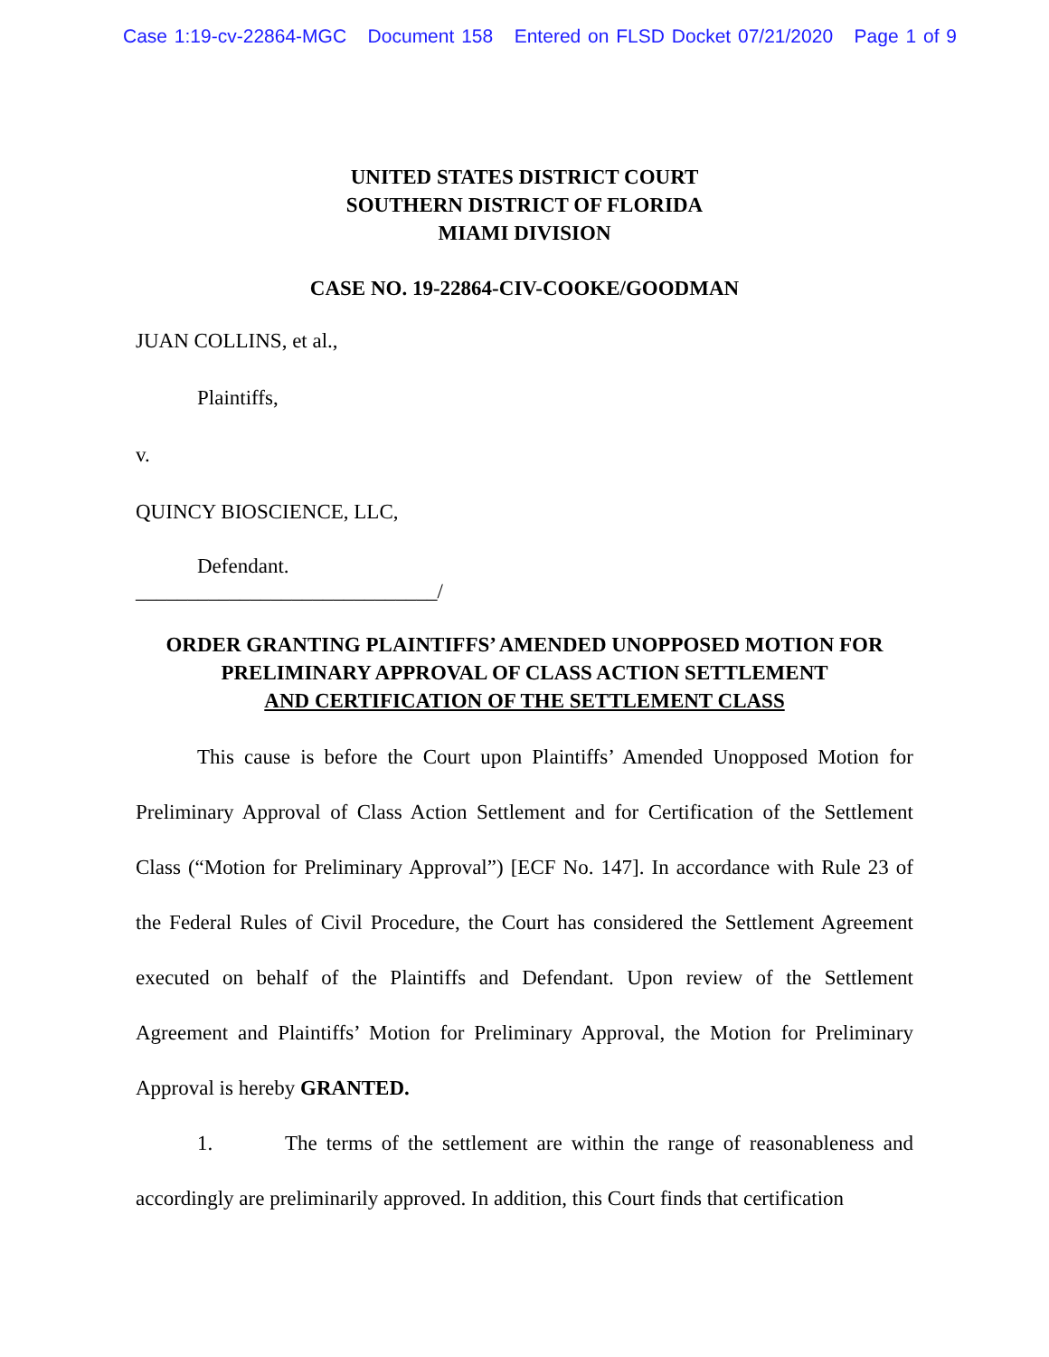Case 1:19-cv-22864-MGC Document 158 Entered on FLSD Docket 07/21/2020 Page 1 of 9
UNITED STATES DISTRICT COURT
SOUTHERN DISTRICT OF FLORIDA
MIAMI DIVISION
CASE NO. 19-22864-CIV-COOKE/GOODMAN
JUAN COLLINS, et al.,
Plaintiffs,
v.
QUINCY BIOSCIENCE, LLC,
Defendant.
_____________________________/
ORDER GRANTING PLAINTIFFS’ AMENDED UNOPPOSED MOTION FOR
PRELIMINARY APPROVAL OF CLASS ACTION SETTLEMENT
AND CERTIFICATION OF THE SETTLEMENT CLASS
This cause is before the Court upon Plaintiffs’ Amended Unopposed Motion for Preliminary Approval of Class Action Settlement and for Certification of the Settlement Class (“Motion for Preliminary Approval”) [ECF No. 147]. In accordance with Rule 23 of the Federal Rules of Civil Procedure, the Court has considered the Settlement Agreement executed on behalf of the Plaintiffs and Defendant. Upon review of the Settlement Agreement and Plaintiffs’ Motion for Preliminary Approval, the Motion for Preliminary Approval is hereby GRANTED.
1. The terms of the settlement are within the range of reasonableness and accordingly are preliminarily approved. In addition, this Court finds that certification